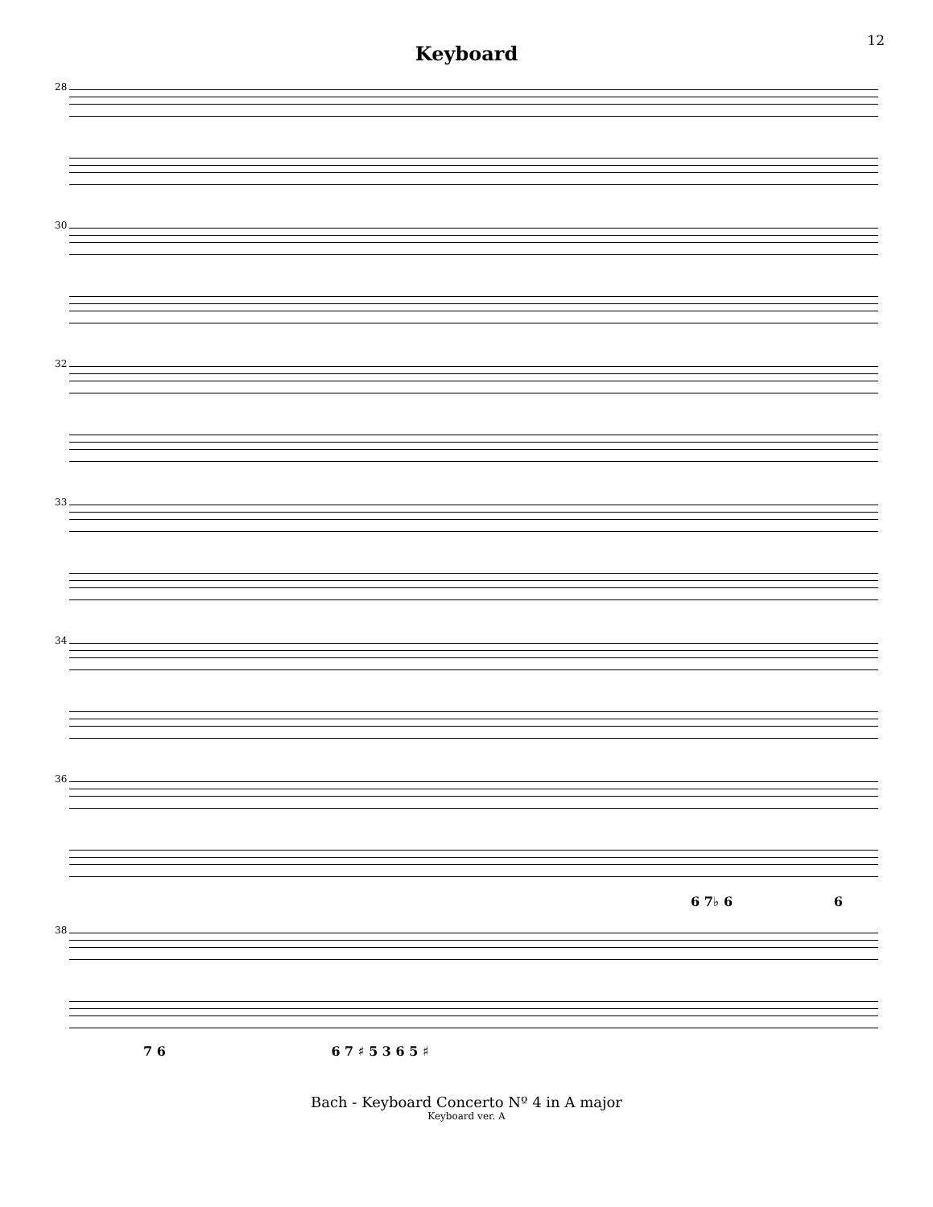12
Keyboard
28
30
32
33
34
36
6 7♭ 6 6
38
7 6 6 7 ♯ 5 3 6 5 ♯
Bach - Keyboard Concerto Nº 4 in A major
Keyboard ver. A